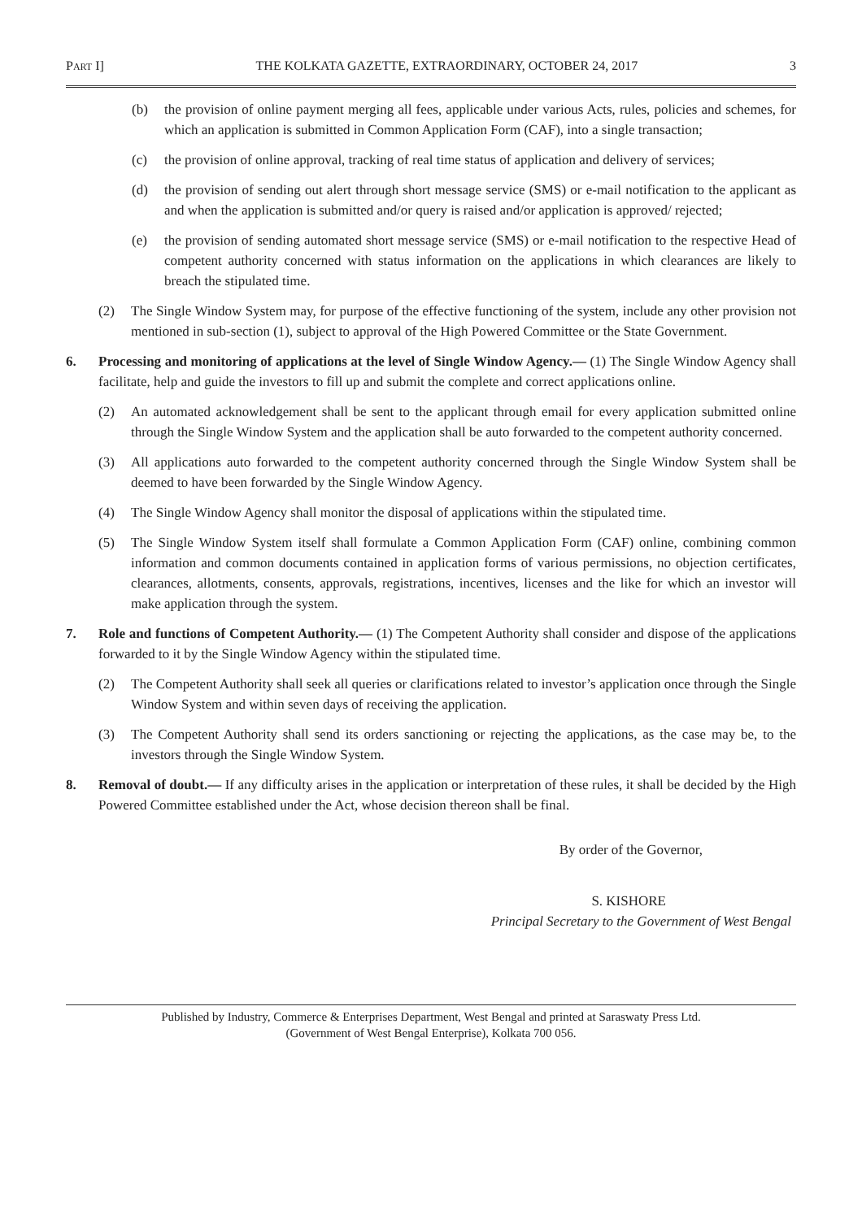PART I] THE KOLKATA GAZETTE, EXTRAORDINARY, OCTOBER 24, 2017 3
(b) the provision of online payment merging all fees, applicable under various Acts, rules, policies and schemes, for which an application is submitted in Common Application Form (CAF), into a single transaction;
(c) the provision of online approval, tracking of real time status of application and delivery of services;
(d) the provision of sending out alert through short message service (SMS) or e-mail notification to the applicant as and when the application is submitted and/or query is raised and/or application is approved/ rejected;
(e) the provision of sending automated short message service (SMS) or e-mail notification to the respective Head of competent authority concerned with status information on the applications in which clearances are likely to breach the stipulated time.
(2) The Single Window System may, for purpose of the effective functioning of the system, include any other provision not mentioned in sub-section (1), subject to approval of the High Powered Committee or the State Government.
6. Processing and monitoring of applications at the level of Single Window Agency.— (1) The Single Window Agency shall facilitate, help and guide the investors to fill up and submit the complete and correct applications online.
(2) An automated acknowledgement shall be sent to the applicant through email for every application submitted online through the Single Window System and the application shall be auto forwarded to the competent authority concerned.
(3) All applications auto forwarded to the competent authority concerned through the Single Window System shall be deemed to have been forwarded by the Single Window Agency.
(4) The Single Window Agency shall monitor the disposal of applications within the stipulated time.
(5) The Single Window System itself shall formulate a Common Application Form (CAF) online, combining common information and common documents contained in application forms of various permissions, no objection certificates, clearances, allotments, consents, approvals, registrations, incentives, licenses and the like for which an investor will make application through the system.
7. Role and functions of Competent Authority.— (1) The Competent Authority shall consider and dispose of the applications forwarded to it by the Single Window Agency within the stipulated time.
(2) The Competent Authority shall seek all queries or clarifications related to investor’s application once through the Single Window System and within seven days of receiving the application.
(3) The Competent Authority shall send its orders sanctioning or rejecting the applications, as the case may be, to the investors through the Single Window System.
8. Removal of doubt.— If any difficulty arises in the application or interpretation of these rules, it shall be decided by the High Powered Committee established under the Act, whose decision thereon shall be final.
By order of the Governor,
S. KISHORE
Principal Secretary to the Government of West Bengal
Published by Industry, Commerce & Enterprises Department, West Bengal and printed at Saraswaty Press Ltd.
(Government of West Bengal Enterprise), Kolkata 700 056.